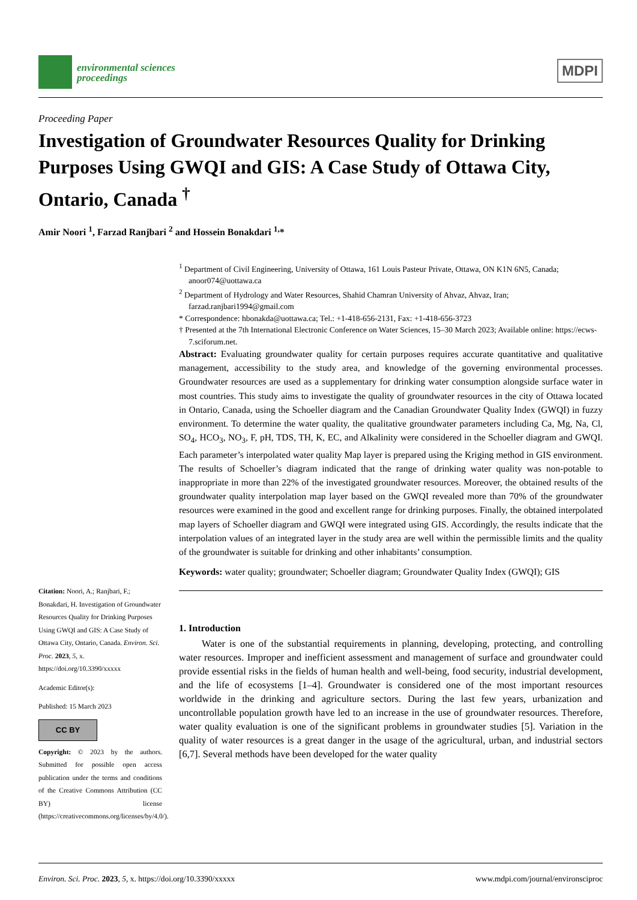environmental sciences
proceedings
MDPI
Proceeding Paper
Investigation of Groundwater Resources Quality for Drinking Purposes Using GWQI and GIS: A Case Study of Ottawa City, Ontario, Canada <sup>†</sup>
Amir Noori <sup>1</sup>, Farzad Ranjbari <sup>2</sup> and Hossein Bonakdari <sup>1,</sup>*
<sup>1</sup> Department of Civil Engineering, University of Ottawa, 161 Louis Pasteur Private, Ottawa, ON K1N 6N5, Canada; anoor074@uottawa.ca
<sup>2</sup> Department of Hydrology and Water Resources, Shahid Chamran University of Ahvaz, Ahvaz, Iran; farzad.ranjbari1994@gmail.com
* Correspondence: hbonakda@uottawa.ca; Tel.: +1-418-656-2131, Fax: +1-418-656-3723
† Presented at the 7th International Electronic Conference on Water Sciences, 15–30 March 2023; Available online: https://ecws-7.sciforum.net.
Abstract: Evaluating groundwater quality for certain purposes requires accurate quantitative and qualitative management, accessibility to the study area, and knowledge of the governing environmental processes. Groundwater resources are used as a supplementary for drinking water consumption alongside surface water in most countries. This study aims to investigate the quality of groundwater resources in the city of Ottawa located in Ontario, Canada, using the Schoeller diagram and the Canadian Groundwater Quality Index (GWQI) in fuzzy environment. To determine the water quality, the qualitative groundwater parameters including Ca, Mg, Na, Cl, SO<sub>4</sub>, HCO<sub>3</sub>, NO<sub>3</sub>, F, pH, TDS, TH, K, EC, and Alkalinity were considered in the Schoeller diagram and GWQI. Each parameter’s interpolated water quality Map layer is prepared using the Kriging method in GIS environment. The results of Schoeller’s diagram indicated that the range of drinking water quality was non-potable to inappropriate in more than 22% of the investigated groundwater resources. Moreover, the obtained results of the groundwater quality interpolation map layer based on the GWQI revealed more than 70% of the groundwater resources were examined in the good and excellent range for drinking purposes. Finally, the obtained interpolated map layers of Schoeller diagram and GWQI were integrated using GIS. Accordingly, the results indicate that the interpolation values of an integrated layer in the study area are well within the permissible limits and the quality of the groundwater is suitable for drinking and other inhabitants’ consumption.
Keywords: water quality; groundwater; Schoeller diagram; Groundwater Quality Index (GWQI); GIS
1. Introduction
Water is one of the substantial requirements in planning, developing, protecting, and controlling water resources. Improper and inefficient assessment and management of surface and groundwater could provide essential risks in the fields of human health and well-being, food security, industrial development, and the life of ecosystems [1–4]. Groundwater is considered one of the most important resources worldwide in the drinking and agriculture sectors. During the last few years, urbanization and uncontrollable population growth have led to an increase in the use of groundwater resources. Therefore, water quality evaluation is one of the significant problems in groundwater studies [5]. Variation in the quality of water resources is a great danger in the usage of the agricultural, urban, and industrial sectors [6,7]. Several methods have been developed for the water quality
Citation: Noori, A.; Ranjbari, F.; Bonakdari, H. Investigation of Groundwater Resources Quality for Drinking Purposes Using GWQI and GIS: A Case Study of Ottawa City, Ontario, Canada. Environ. Sci. Proc. 2023, 5, x. https://doi.org/10.3390/xxxxx
Academic Editor(s):
Published: 15 March 2023
CC BY
Copyright: © 2023 by the authors. Submitted for possible open access publication under the terms and conditions of the Creative Commons Attribution (CC BY) license (https://creativecommons.org/licenses/by/4.0/).
Environ. Sci. Proc. 2023, 5, x. https://doi.org/10.3390/xxxxx www.mdpi.com/journal/environsciproc